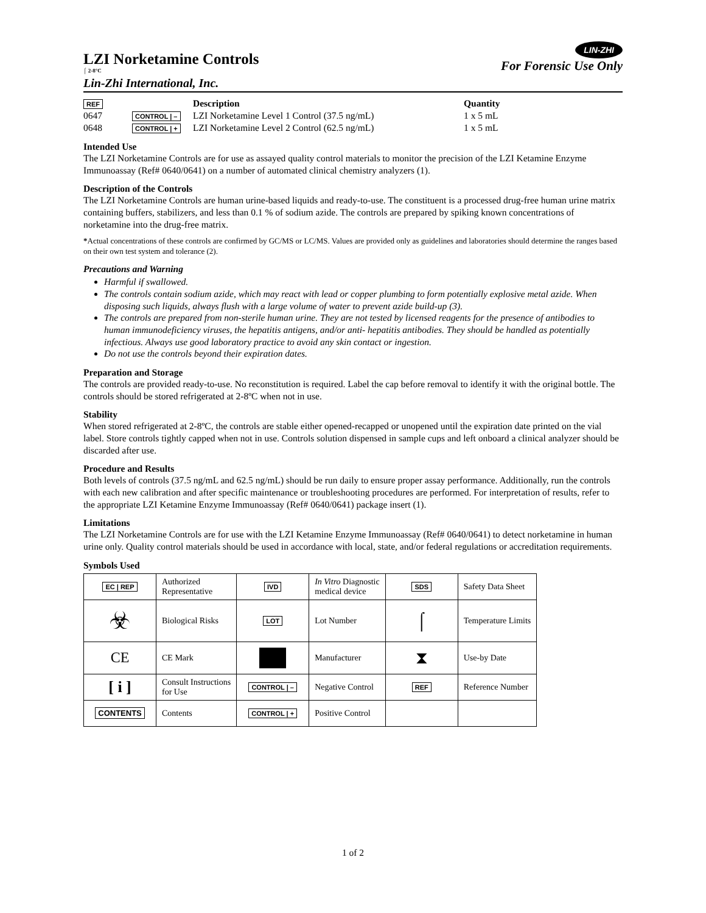LZI Norketamine Controls
⌠ 2-8°C
LIN-ZHI
For Forensic Use Only
Lin-Zhi International, Inc.
| REF | | Description | Quantity |
| --- | --- | --- | --- |
| 0647 | CONTROL / – | LZI Norketamine Level 1 Control (37.5 ng/mL) | 1 x 5 mL |
| 0648 | CONTROL / + | LZI Norketamine Level 2 Control (62.5 ng/mL) | 1 x 5 mL |
Intended Use
The LZI Norketamine Controls are for use as assayed quality control materials to monitor the precision of the LZI Ketamine Enzyme Immunoassay (Ref# 0640/0641) on a number of automated clinical chemistry analyzers (1).
Description of the Controls
The LZI Norketamine Controls are human urine-based liquids and ready-to-use. The constituent is a processed drug-free human urine matrix containing buffers, stabilizers, and less than 0.1 % of sodium azide. The controls are prepared by spiking known concentrations of norketamine into the drug-free matrix.
*Actual concentrations of these controls are confirmed by GC/MS or LC/MS. Values are provided only as guidelines and laboratories should determine the ranges based on their own test system and tolerance (2).
Precautions and Warning
Harmful if swallowed.
The controls contain sodium azide, which may react with lead or copper plumbing to form potentially explosive metal azide. When disposing such liquids, always flush with a large volume of water to prevent azide build-up (3).
The controls are prepared from non-sterile human urine. They are not tested by licensed reagents for the presence of antibodies to human immunodeficiency viruses, the hepatitis antigens, and/or anti- hepatitis antibodies. They should be handled as potentially infectious. Always use good laboratory practice to avoid any skin contact or ingestion.
Do not use the controls beyond their expiration dates.
Preparation and Storage
The controls are provided ready-to-use. No reconstitution is required. Label the cap before removal to identify it with the original bottle. The controls should be stored refrigerated at 2-8ºC when not in use.
Stability
When stored refrigerated at 2-8ºC, the controls are stable either opened-recapped or unopened until the expiration date printed on the vial label. Store controls tightly capped when not in use. Controls solution dispensed in sample cups and left onboard a clinical analyzer should be discarded after use.
Procedure and Results
Both levels of controls (37.5 ng/mL and 62.5 ng/mL) should be run daily to ensure proper assay performance. Additionally, run the controls with each new calibration and after specific maintenance or troubleshooting procedures are performed. For interpretation of results, refer to the appropriate LZI Ketamine Enzyme Immunoassay (Ref# 0640/0641) package insert (1).
Limitations
The LZI Norketamine Controls are for use with the LZI Ketamine Enzyme Immunoassay (Ref# 0640/0641) to detect norketamine in human urine only. Quality control materials should be used in accordance with local, state, and/or federal regulations or accreditation requirements.
Symbols Used
| EC / REP | Authorized Representative | IVD | In Vitro Diagnostic medical device | SDS | Safety Data Sheet |
| ☣ | Biological Risks | LOT | Lot Number | ⌠ | Temperature Limits |
| CE | CE Mark | | Manufacturer | ⧗ | Use-by Date |
| [ i ] | Consult Instructions for Use | CONTROL / – | Negative Control | REF | Reference Number |
| CONTENTS | Contents | CONTROL / + | Positive Control | | |
1 of 2